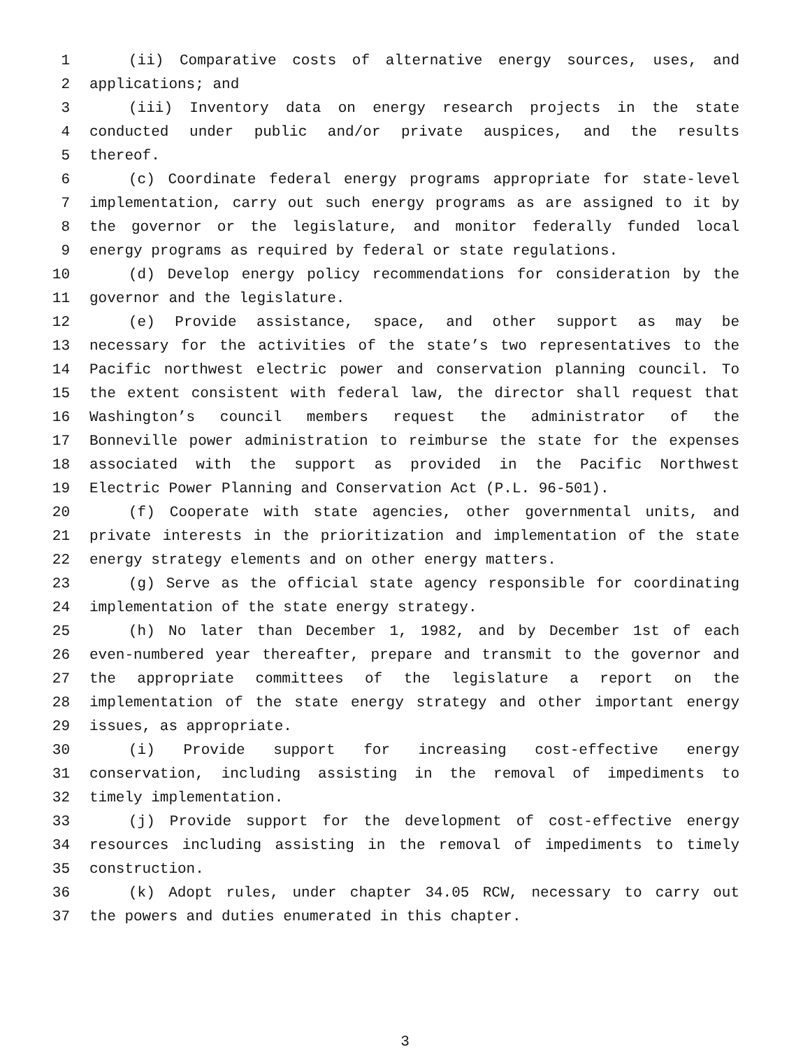1 (ii) Comparative costs of alternative energy sources, uses, and
2 applications; and
3 (iii) Inventory data on energy research projects in the state
4 conducted under public and/or private auspices, and the results
5 thereof.
6 (c) Coordinate federal energy programs appropriate for state-level
7 implementation, carry out such energy programs as are assigned to it by
8 the governor or the legislature, and monitor federally funded local
9 energy programs as required by federal or state regulations.
10 (d) Develop energy policy recommendations for consideration by the
11 governor and the legislature.
12 (e) Provide assistance, space, and other support as may be
13 necessary for the activities of the state’s two representatives to the
14 Pacific northwest electric power and conservation planning council. To
15 the extent consistent with federal law, the director shall request that
16 Washington’s council members request the administrator of the
17 Bonneville power administration to reimburse the state for the expenses
18 associated with the support as provided in the Pacific Northwest
19 Electric Power Planning and Conservation Act (P.L. 96-501).
20 (f) Cooperate with state agencies, other governmental units, and
21 private interests in the prioritization and implementation of the state
22 energy strategy elements and on other energy matters.
23 (g) Serve as the official state agency responsible for coordinating
24 implementation of the state energy strategy.
25 (h) No later than December 1, 1982, and by December 1st of each
26 even-numbered year thereafter, prepare and transmit to the governor and
27 the appropriate committees of the legislature a report on the
28 implementation of the state energy strategy and other important energy
29 issues, as appropriate.
30 (i) Provide support for increasing cost-effective energy
31 conservation, including assisting in the removal of impediments to
32 timely implementation.
33 (j) Provide support for the development of cost-effective energy
34 resources including assisting in the removal of impediments to timely
35 construction.
36 (k) Adopt rules, under chapter 34.05 RCW, necessary to carry out
37 the powers and duties enumerated in this chapter.
3